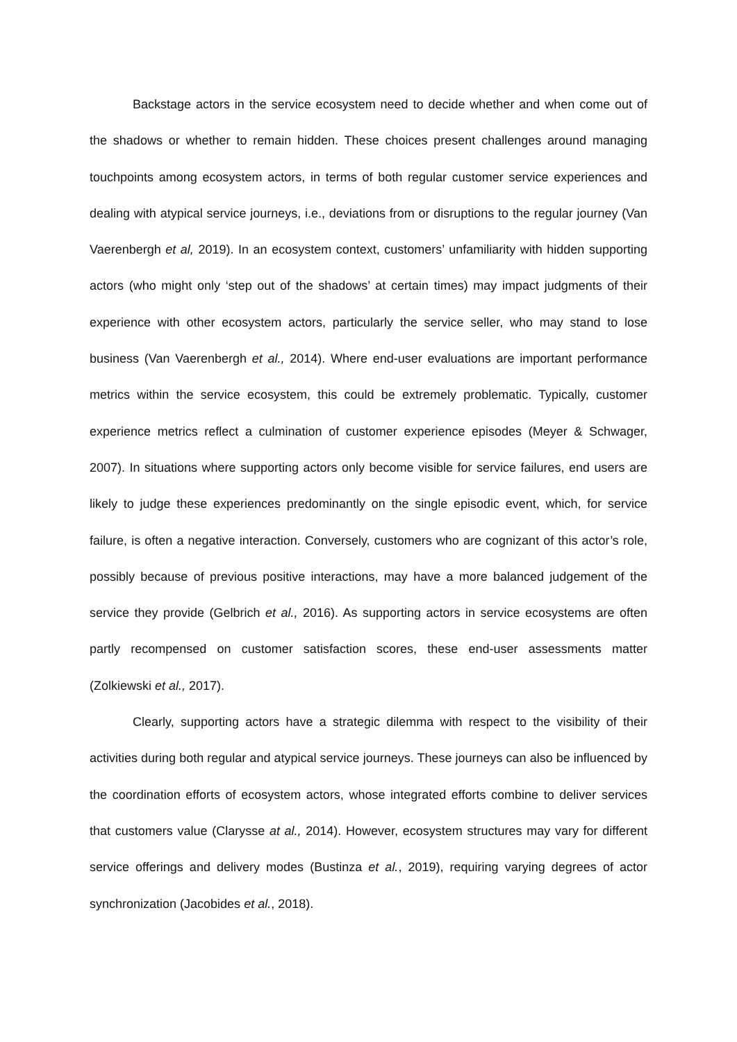Backstage actors in the service ecosystem need to decide whether and when come out of the shadows or whether to remain hidden. These choices present challenges around managing touchpoints among ecosystem actors, in terms of both regular customer service experiences and dealing with atypical service journeys, i.e., deviations from or disruptions to the regular journey (Van Vaerenbergh et al, 2019). In an ecosystem context, customers’ unfamiliarity with hidden supporting actors (who might only ‘step out of the shadows’ at certain times) may impact judgments of their experience with other ecosystem actors, particularly the service seller, who may stand to lose business (Van Vaerenbergh et al., 2014). Where end-user evaluations are important performance metrics within the service ecosystem, this could be extremely problematic. Typically, customer experience metrics reflect a culmination of customer experience episodes (Meyer & Schwager, 2007). In situations where supporting actors only become visible for service failures, end users are likely to judge these experiences predominantly on the single episodic event, which, for service failure, is often a negative interaction. Conversely, customers who are cognizant of this actor’s role, possibly because of previous positive interactions, may have a more balanced judgement of the service they provide (Gelbrich et al., 2016). As supporting actors in service ecosystems are often partly recompensed on customer satisfaction scores, these end-user assessments matter (Zolkiewski et al., 2017).
Clearly, supporting actors have a strategic dilemma with respect to the visibility of their activities during both regular and atypical service journeys. These journeys can also be influenced by the coordination efforts of ecosystem actors, whose integrated efforts combine to deliver services that customers value (Clarysse at al., 2014). However, ecosystem structures may vary for different service offerings and delivery modes (Bustinza et al., 2019), requiring varying degrees of actor synchronization (Jacobides et al., 2018).